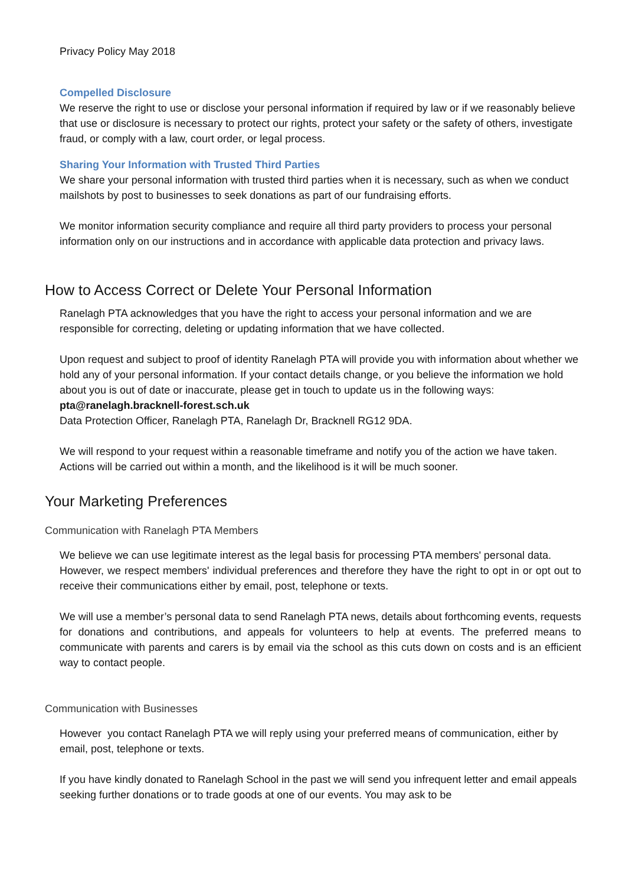Privacy Policy May 2018
Compelled Disclosure
We reserve the right to use or disclose your personal information if required by law or if we reasonably believe that use or disclosure is necessary to protect our rights, protect your safety or the safety of others, investigate fraud, or comply with a law, court order, or legal process.
Sharing Your Information with Trusted Third Parties
We share your personal information with trusted third parties when it is necessary, such as when we conduct mailshots by post to businesses to seek donations as part of our fundraising efforts.
We monitor information security compliance and require all third party providers to process your personal information only on our instructions and in accordance with applicable data protection and privacy laws.
How to Access Correct or Delete Your Personal Information
Ranelagh PTA acknowledges that you have the right to access your personal information and we are responsible for correcting, deleting or updating information that we have collected.
Upon request and subject to proof of identity Ranelagh PTA will provide you with information about whether we hold any of your personal information. If your contact details change, or you believe the information we hold about you is out of date or inaccurate, please get in touch to update us in the following ways:
pta@ranelagh.bracknell-forest.sch.uk
Data Protection Officer, Ranelagh PTA, Ranelagh Dr, Bracknell RG12 9DA.
We will respond to your request within a reasonable timeframe and notify you of the action we have taken. Actions will be carried out within a month, and the likelihood is it will be much sooner.
Your Marketing Preferences
Communication with Ranelagh PTA Members
We believe we can use legitimate interest as the legal basis for processing PTA members' personal data.
However, we respect members' individual preferences and therefore they have the right to opt in or opt out to receive their communications either by email, post, telephone or texts.
We will use a member’s personal data to send Ranelagh PTA news, details about forthcoming events, requests for donations and contributions, and appeals for volunteers to help at events. The preferred means to communicate with parents and carers is by email via the school as this cuts down on costs and is an efficient way to contact people.
Communication with Businesses
However you contact Ranelagh PTA we will reply using your preferred means of communication, either by email, post, telephone or texts.
If you have kindly donated to Ranelagh School in the past we will send you infrequent letter and email appeals seeking further donations or to trade goods at one of our events. You may ask to be